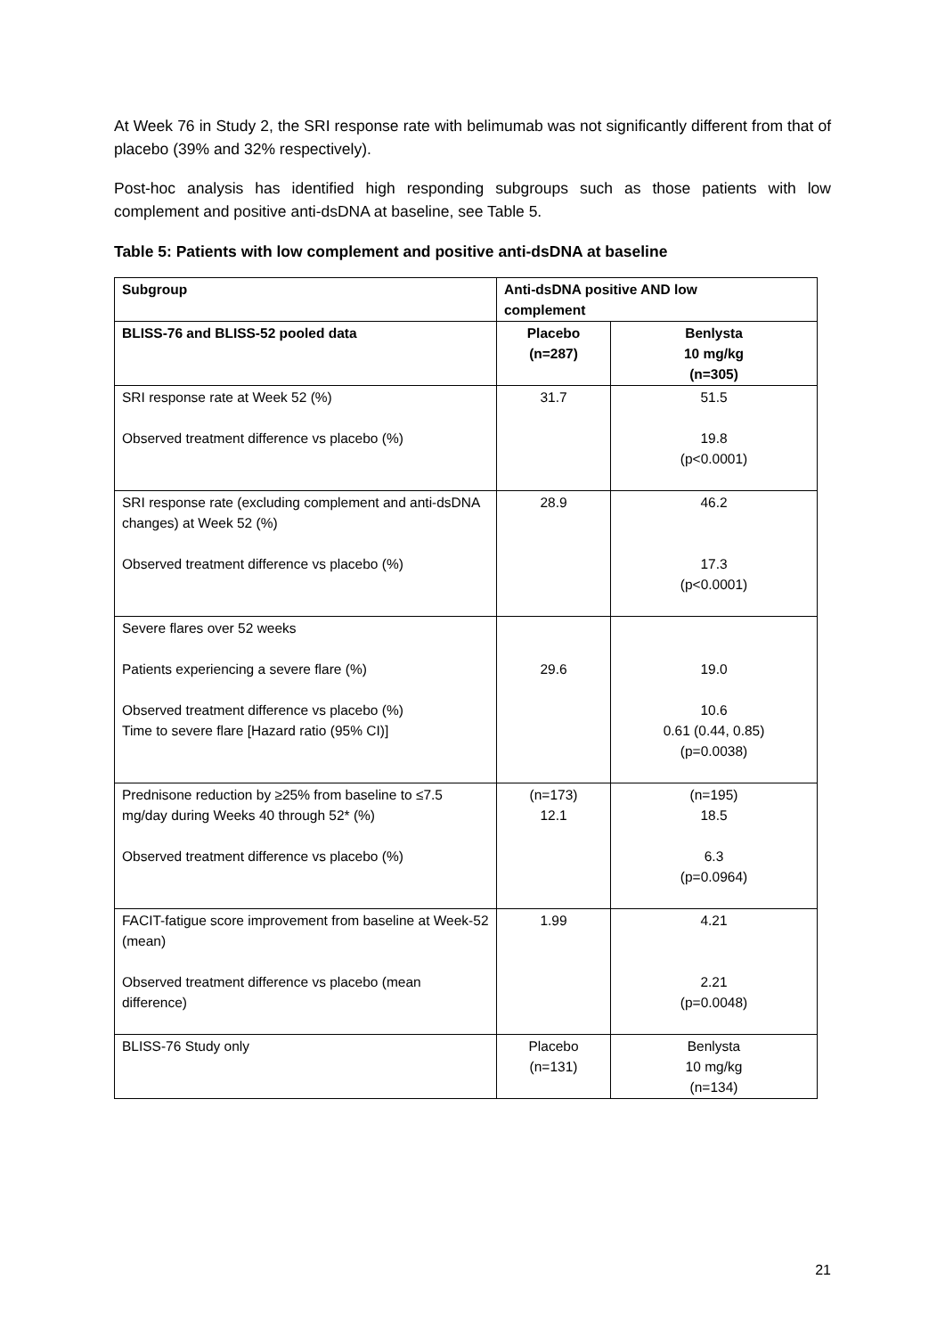At Week 76 in Study 2, the SRI response rate with belimumab was not significantly different from that of placebo (39% and 32% respectively).
Post-hoc analysis has identified high responding subgroups such as those patients with low complement and positive anti-dsDNA at baseline, see Table 5.
Table 5: Patients with low complement and positive anti-dsDNA at baseline
| Subgroup | Anti-dsDNA positive AND low complement | |
| BLISS-76 and BLISS-52 pooled data | Placebo (n=287) | Benlysta 10 mg/kg (n=305) |
| SRI response rate at Week 52 (%) Observed treatment difference vs placebo (%) | 31.7 | 51.5 19.8 (p<0.0001) |
| SRI response rate (excluding complement and anti-dsDNA changes) at Week 52 (%) Observed treatment difference vs placebo (%) | 28.9 | 46.2 17.3 (p<0.0001) |
| Severe flares over 52 weeks Patients experiencing a severe flare (%) Observed treatment difference vs placebo (%) Time to severe flare [Hazard ratio (95% CI)] | 29.6 | 19.0 10.6 0.61 (0.44, 0.85) (p=0.0038) |
| Prednisone reduction by ≥25% from baseline to ≤7.5 mg/day during Weeks 40 through 52* (%) Observed treatment difference vs placebo (%) | (n=173) 12.1 | (n=195) 18.5 6.3 (p=0.0964) |
| FACIT-fatigue score improvement from baseline at Week-52 (mean) Observed treatment difference vs placebo (mean difference) | 1.99 | 4.21 2.21 (p=0.0048) |
| BLISS-76 Study only | Placebo (n=131) | Benlysta 10 mg/kg (n=134) |
21